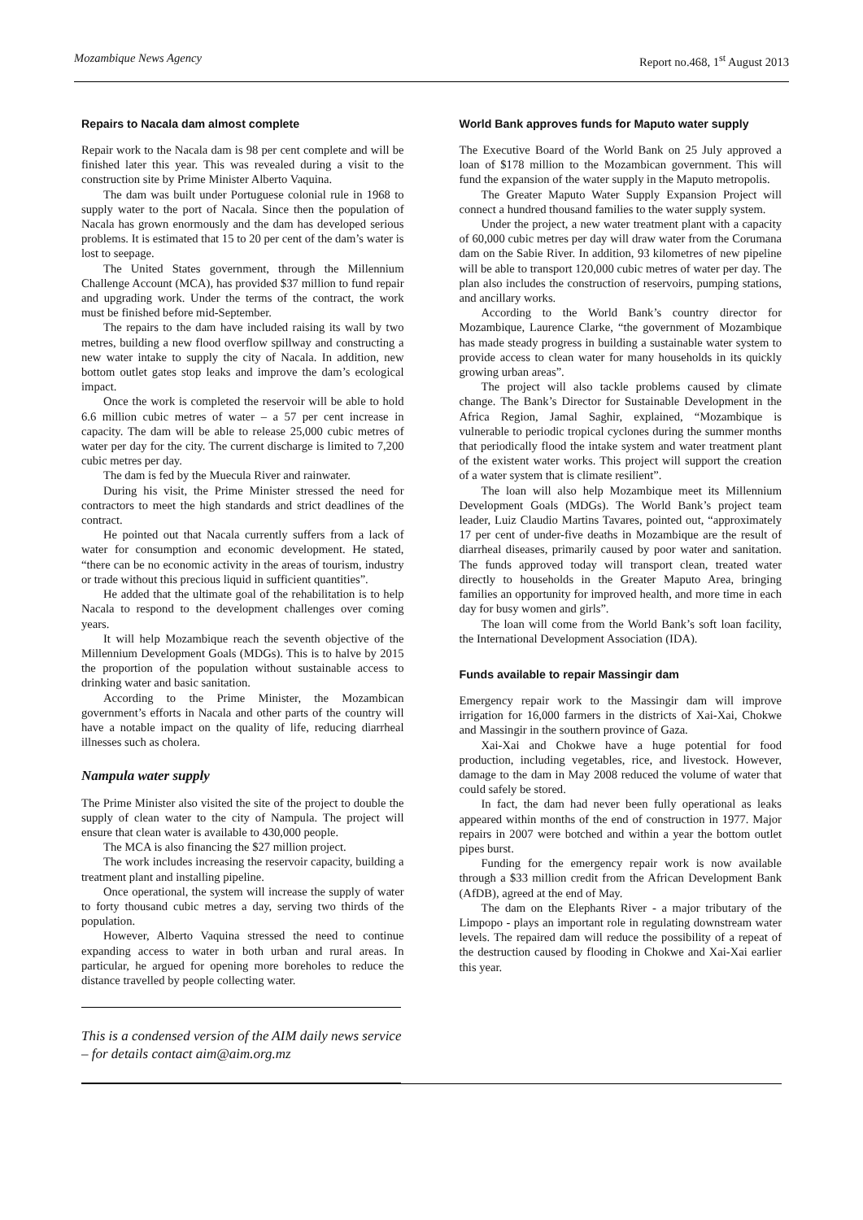Mozambique News Agency Report no.468, 1<sup>st</sup> August 2013
Repairs to Nacala dam almost complete
Repair work to the Nacala dam is 98 per cent complete and will be finished later this year. This was revealed during a visit to the construction site by Prime Minister Alberto Vaquina.
The dam was built under Portuguese colonial rule in 1968 to supply water to the port of Nacala. Since then the population of Nacala has grown enormously and the dam has developed serious problems. It is estimated that 15 to 20 per cent of the dam’s water is lost to seepage.
The United States government, through the Millennium Challenge Account (MCA), has provided $37 million to fund repair and upgrading work. Under the terms of the contract, the work must be finished before mid-September.
The repairs to the dam have included raising its wall by two metres, building a new flood overflow spillway and constructing a new water intake to supply the city of Nacala. In addition, new bottom outlet gates stop leaks and improve the dam’s ecological impact.
Once the work is completed the reservoir will be able to hold 6.6 million cubic metres of water – a 57 per cent increase in capacity. The dam will be able to release 25,000 cubic metres of water per day for the city. The current discharge is limited to 7,200 cubic metres per day.
The dam is fed by the Muecula River and rainwater.
During his visit, the Prime Minister stressed the need for contractors to meet the high standards and strict deadlines of the contract.
He pointed out that Nacala currently suffers from a lack of water for consumption and economic development. He stated, “there can be no economic activity in the areas of tourism, industry or trade without this precious liquid in sufficient quantities”.
He added that the ultimate goal of the rehabilitation is to help Nacala to respond to the development challenges over coming years.
It will help Mozambique reach the seventh objective of the Millennium Development Goals (MDGs). This is to halve by 2015 the proportion of the population without sustainable access to drinking water and basic sanitation.
According to the Prime Minister, the Mozambican government’s efforts in Nacala and other parts of the country will have a notable impact on the quality of life, reducing diarrheal illnesses such as cholera.
Nampula water supply
The Prime Minister also visited the site of the project to double the supply of clean water to the city of Nampula. The project will ensure that clean water is available to 430,000 people.
The MCA is also financing the $27 million project.
The work includes increasing the reservoir capacity, building a treatment plant and installing pipeline.
Once operational, the system will increase the supply of water to forty thousand cubic metres a day, serving two thirds of the population.
However, Alberto Vaquina stressed the need to continue expanding access to water in both urban and rural areas. In particular, he argued for opening more boreholes to reduce the distance travelled by people collecting water.
This is a condensed version of the AIM daily news service – for details contact aim@aim.org.mz
World Bank approves funds for Maputo water supply
The Executive Board of the World Bank on 25 July approved a loan of $178 million to the Mozambican government. This will fund the expansion of the water supply in the Maputo metropolis.
The Greater Maputo Water Supply Expansion Project will connect a hundred thousand families to the water supply system.
Under the project, a new water treatment plant with a capacity of 60,000 cubic metres per day will draw water from the Corumana dam on the Sabie River. In addition, 93 kilometres of new pipeline will be able to transport 120,000 cubic metres of water per day. The plan also includes the construction of reservoirs, pumping stations, and ancillary works.
According to the World Bank’s country director for Mozambique, Laurence Clarke, “the government of Mozambique has made steady progress in building a sustainable water system to provide access to clean water for many households in its quickly growing urban areas”.
The project will also tackle problems caused by climate change. The Bank’s Director for Sustainable Development in the Africa Region, Jamal Saghir, explained, “Mozambique is vulnerable to periodic tropical cyclones during the summer months that periodically flood the intake system and water treatment plant of the existent water works. This project will support the creation of a water system that is climate resilient”.
The loan will also help Mozambique meet its Millennium Development Goals (MDGs). The World Bank’s project team leader, Luiz Claudio Martins Tavares, pointed out, “approximately 17 per cent of under-five deaths in Mozambique are the result of diarrheal diseases, primarily caused by poor water and sanitation. The funds approved today will transport clean, treated water directly to households in the Greater Maputo Area, bringing families an opportunity for improved health, and more time in each day for busy women and girls”.
The loan will come from the World Bank’s soft loan facility, the International Development Association (IDA).
Funds available to repair Massingir dam
Emergency repair work to the Massingir dam will improve irrigation for 16,000 farmers in the districts of Xai-Xai, Chokwe and Massingir in the southern province of Gaza.
Xai-Xai and Chokwe have a huge potential for food production, including vegetables, rice, and livestock. However, damage to the dam in May 2008 reduced the volume of water that could safely be stored.
In fact, the dam had never been fully operational as leaks appeared within months of the end of construction in 1977. Major repairs in 2007 were botched and within a year the bottom outlet pipes burst.
Funding for the emergency repair work is now available through a $33 million credit from the African Development Bank (AfDB), agreed at the end of May.
The dam on the Elephants River - a major tributary of the Limpopo - plays an important role in regulating downstream water levels. The repaired dam will reduce the possibility of a repeat of the destruction caused by flooding in Chokwe and Xai-Xai earlier this year.